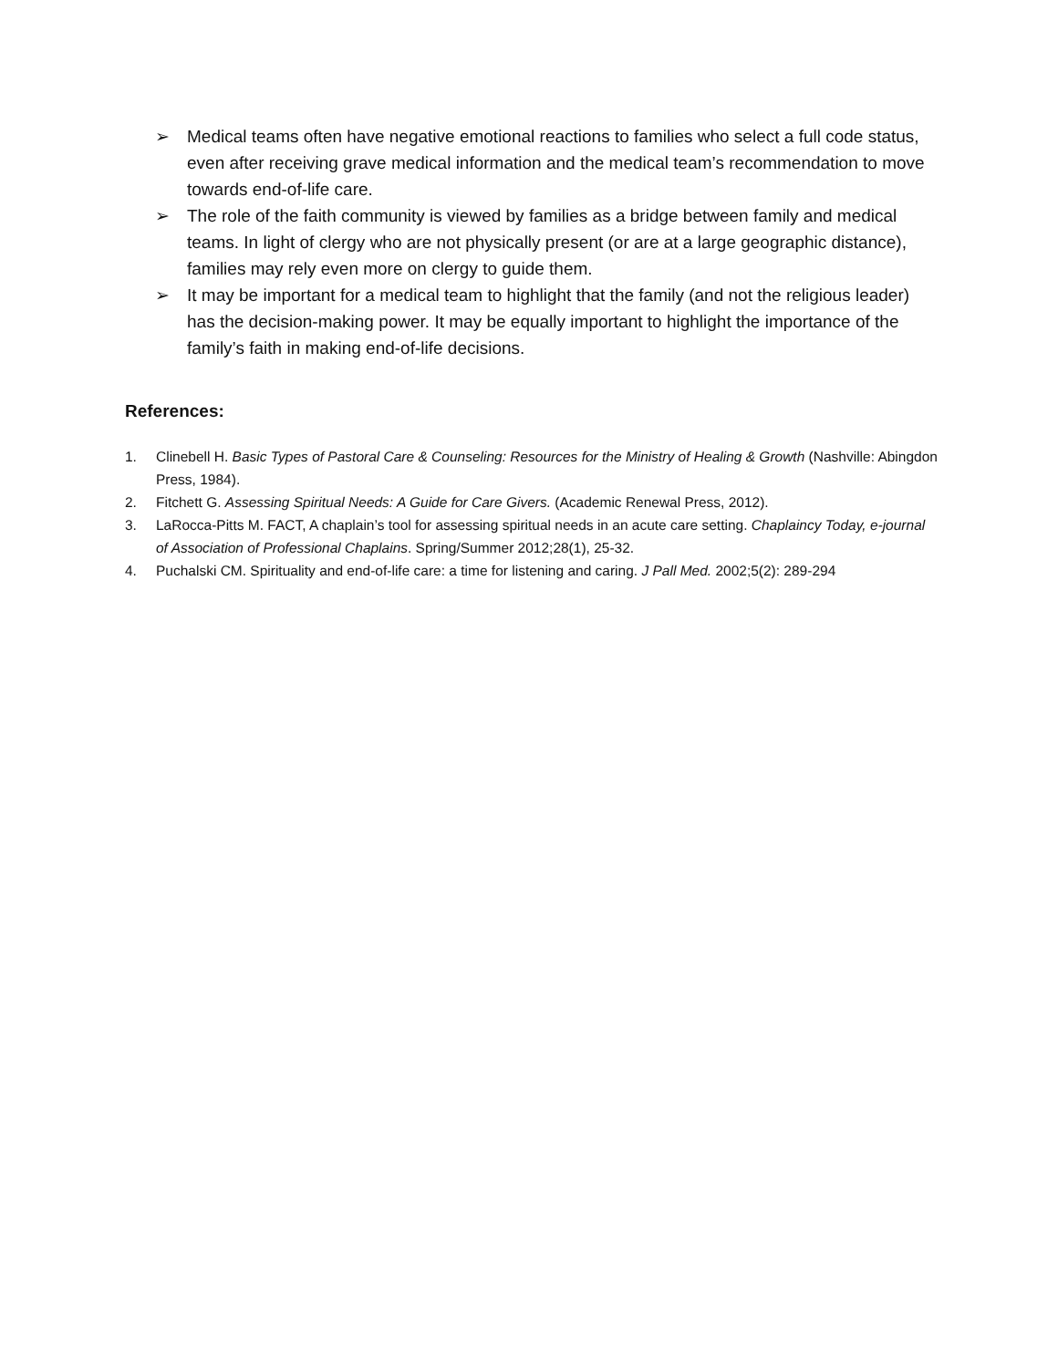➢ Medical teams often have negative emotional reactions to families who select a full code status, even after receiving grave medical information and the medical team’s recommendation to move towards end-of-life care.
➢ The role of the faith community is viewed by families as a bridge between family and medical teams. In light of clergy who are not physically present (or are at a large geographic distance), families may rely even more on clergy to guide them.
➢ It may be important for a medical team to highlight that the family (and not the religious leader) has the decision-making power. It may be equally important to highlight the importance of the family’s faith in making end-of-life decisions.
References:
1. Clinebell H. Basic Types of Pastoral Care & Counseling: Resources for the Ministry of Healing & Growth (Nashville: Abingdon Press, 1984).
2. Fitchett G. Assessing Spiritual Needs: A Guide for Care Givers. (Academic Renewal Press, 2012).
3. LaRocca-Pitts M. FACT, A chaplain’s tool for assessing spiritual needs in an acute care setting. Chaplaincy Today, e-journal of Association of Professional Chaplains. Spring/Summer 2012;28(1), 25-32.
4. Puchalski CM. Spirituality and end-of-life care: a time for listening and caring. J Pall Med. 2002;5(2): 289-294